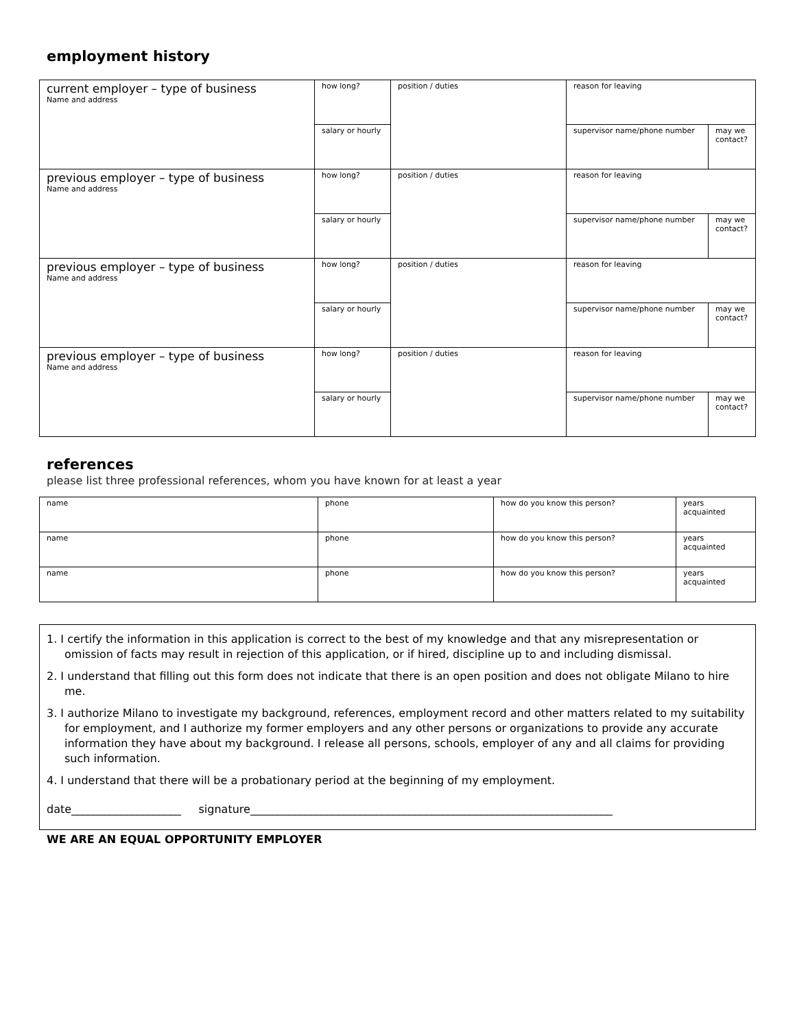employment history
| current employer – type of business Name and address | how long? | position / duties | reason for leaving | |
| | salary or hourly | | supervisor name/phone number | may we contact? |
| previous employer – type of business Name and address | how long? | position / duties | reason for leaving | |
| | salary or hourly | | supervisor name/phone number | may we contact? |
| previous employer – type of business Name and address | how long? | position / duties | reason for leaving | |
| | salary or hourly | | supervisor name/phone number | may we contact? |
| previous employer – type of business Name and address | how long? | position / duties | reason for leaving | |
| | salary or hourly | | supervisor name/phone number | may we contact? |
references
please list three professional references, whom you have known for at least a year
| name | phone | how do you know this person? | years acquainted |
| name | phone | how do you know this person? | years acquainted |
| name | phone | how do you know this person? | years acquainted |
1. I certify the information in this application is correct to the best of my knowledge and that any misrepresentation or omission of facts may result in rejection of this application, or if hired, discipline up to and including dismissal.
2. I understand that filling out this form does not indicate that there is an open position and does not obligate Milano to hire me.
3. I authorize Milano to investigate my background, references, employment record and other matters related to my suitability for employment, and I authorize my former employers and any other persons or organizations to provide any accurate information they have about my background. I release all persons, schools, employer of any and all claims for providing such information.
4. I understand that there will be a probationary period at the beginning of my employment.
date____________________ signature__________________________________________________________________
WE ARE AN EQUAL OPPORTUNITY EMPLOYER